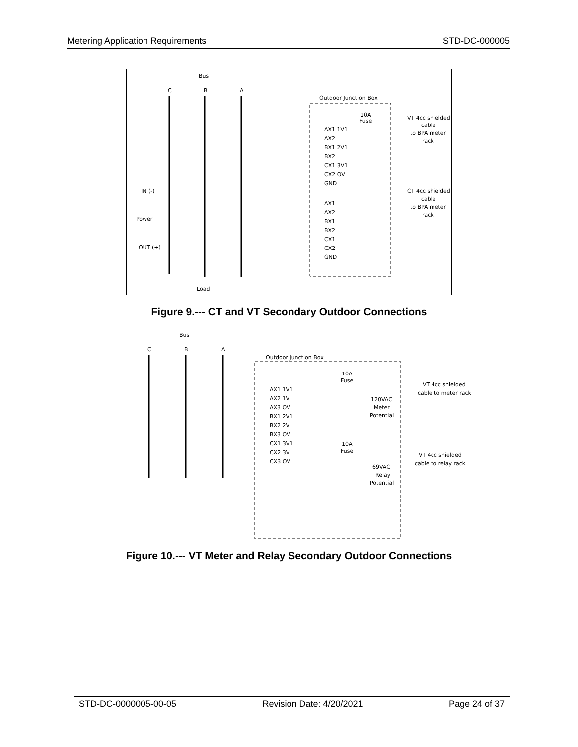Metering Application Requirements STD-DC-000005
Bus
C
B
A
Outdoor Junction Box
10A
Fuse
VT 4cc shielded
cable
to BPA meter
rack
CT 4cc shielded
cable
to BPA meter
rack
AX1 1V1
AX2
BX1 2V1
BX2
CX1 3V1
CX2 OV
GND
AX1
AX2
BX1
BX2
CX1
CX2
GND
IN (-)
Power
OUT (+)
Load
Figure 9.--- CT and VT Secondary Outdoor Connections
Bus
C
B
A
Outdoor Junction Box
AX1 1V1
AX2 1V
AX3 OV
BX1 2V1
BX2 2V
BX3 OV
CX1 3V1
CX2 3V
CX3 OV
VT 4cc shielded
cable to meter rack
120VAC
Meter
Potential
VT 4cc shielded
cable to relay rack
69VAC
Relay
Potential
10A
Fuse
10A
Fuse
Figure 10.--- VT Meter and Relay Secondary Outdoor Connections
STD-DC-0000005-00-05 Revision Date: 4/20/2021 Page 24 of 37